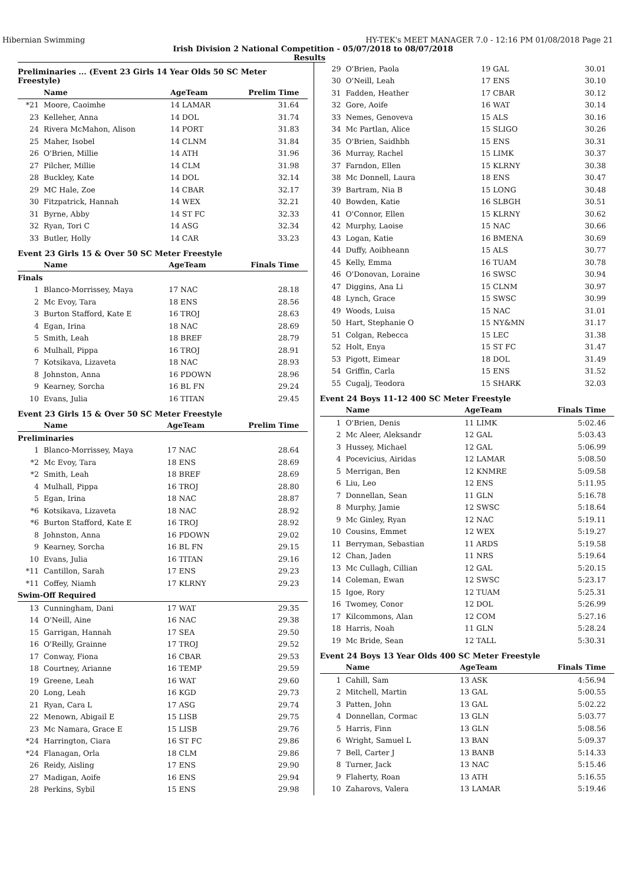Hibernian Swimming HY-TEK's MEET MANAGER 7.0 - 12:16 PM 01/08/2018 Page 21
Irish Division 2 National Competition - 05/07/2018 to 08/07/2018
Results
Preliminaries ... (Event 23 Girls 14 Year Olds 50 SC Meter Freestyle)
| | Name | AgeTeam | Prelim Time |
| --- | --- | --- | --- |
| *21 | Moore, Caoimhe | 14 LAMAR | 31.64 |
| 23 | Kelleher, Anna | 14 DOL | 31.74 |
| 24 | Rivera McMahon, Alison | 14 PORT | 31.83 |
| 25 | Maher, Isobel | 14 CLNM | 31.84 |
| 26 | O'Brien, Millie | 14 ATH | 31.96 |
| 27 | Pilcher, Millie | 14 CLM | 31.98 |
| 28 | Buckley, Kate | 14 DOL | 32.14 |
| 29 | MC Hale, Zoe | 14 CBAR | 32.17 |
| 30 | Fitzpatrick, Hannah | 14 WEX | 32.21 |
| 31 | Byrne, Abby | 14 ST FC | 32.33 |
| 32 | Ryan, Tori C | 14 ASG | 32.34 |
| 33 | Butler, Holly | 14 CAR | 33.23 |
Event 23 Girls 15 & Over 50 SC Meter Freestyle
| | Name | AgeTeam | Finals Time |
| --- | --- | --- | --- |
| Finals | | | |
| 1 | Blanco-Morrissey, Maya | 17 NAC | 28.18 |
| 2 | Mc Evoy, Tara | 18 ENS | 28.56 |
| 3 | Burton Stafford, Kate E | 16 TROJ | 28.63 |
| 4 | Egan, Irina | 18 NAC | 28.69 |
| 5 | Smith, Leah | 18 BREF | 28.79 |
| 6 | Mulhall, Pippa | 16 TROJ | 28.91 |
| 7 | Kotsikava, Lizaveta | 18 NAC | 28.93 |
| 8 | Johnston, Anna | 16 PDOWN | 28.96 |
| 9 | Kearney, Sorcha | 16 BL FN | 29.24 |
| 10 | Evans, Julia | 16 TITAN | 29.45 |
Event 23 Girls 15 & Over 50 SC Meter Freestyle
| | Name | AgeTeam | Prelim Time |
| --- | --- | --- | --- |
| Preliminaries | | | |
| 1 | Blanco-Morrissey, Maya | 17 NAC | 28.64 |
| *2 | Mc Evoy, Tara | 18 ENS | 28.69 |
| *2 | Smith, Leah | 18 BREF | 28.69 |
| 4 | Mulhall, Pippa | 16 TROJ | 28.80 |
| 5 | Egan, Irina | 18 NAC | 28.87 |
| *6 | Kotsikava, Lizaveta | 18 NAC | 28.92 |
| *6 | Burton Stafford, Kate E | 16 TROJ | 28.92 |
| 8 | Johnston, Anna | 16 PDOWN | 29.02 |
| 9 | Kearney, Sorcha | 16 BL FN | 29.15 |
| 10 | Evans, Julia | 16 TITAN | 29.16 |
| *11 | Cantillon, Sarah | 17 ENS | 29.23 |
| *11 | Coffey, Niamh | 17 KLRNY | 29.23 |
| Swim-Off Required | | | |
| 13 | Cunningham, Dani | 17 WAT | 29.35 |
| 14 | O'Neill, Aine | 16 NAC | 29.38 |
| 15 | Garrigan, Hannah | 17 SEA | 29.50 |
| 16 | O'Reilly, Grainne | 17 TROJ | 29.52 |
| 17 | Conway, Fiona | 16 CBAR | 29.53 |
| 18 | Courtney, Arianne | 16 TEMP | 29.59 |
| 19 | Greene, Leah | 16 WAT | 29.60 |
| 20 | Long, Leah | 16 KGD | 29.73 |
| 21 | Ryan, Cara L | 17 ASG | 29.74 |
| 22 | Menown, Abigail E | 15 LISB | 29.75 |
| 23 | Mc Namara, Grace E | 15 LISB | 29.76 |
| *24 | Harrington, Ciara | 16 ST FC | 29.86 |
| *24 | Flanagan, Orla | 18 CLM | 29.86 |
| 26 | Reidy, Aisling | 17 ENS | 29.90 |
| 27 | Madigan, Aoife | 16 ENS | 29.94 |
| 28 | Perkins, Sybil | 15 ENS | 29.98 |
| 29 | O'Brien, Paola | 19 GAL | 30.01 |
| 30 | O'Neill, Leah | 17 ENS | 30.10 |
| 31 | Fadden, Heather | 17 CBAR | 30.12 |
| 32 | Gore, Aoife | 16 WAT | 30.14 |
| 33 | Nemes, Genoveva | 15 ALS | 30.16 |
| 34 | Mc Partlan, Alice | 15 SLIGO | 30.26 |
| 35 | O'Brien, Saidhbh | 15 ENS | 30.31 |
| 36 | Murray, Rachel | 15 LIMK | 30.37 |
| 37 | Farndon, Ellen | 15 KLRNY | 30.38 |
| 38 | Mc Donnell, Laura | 18 ENS | 30.47 |
| 39 | Bartram, Nia B | 15 LONG | 30.48 |
| 40 | Bowden, Katie | 16 SLBGH | 30.51 |
| 41 | O'Connor, Ellen | 15 KLRNY | 30.62 |
| 42 | Murphy, Laoise | 15 NAC | 30.66 |
| 43 | Logan, Katie | 16 BMENA | 30.69 |
| 44 | Duffy, Aoibheann | 15 ALS | 30.77 |
| 45 | Kelly, Emma | 16 TUAM | 30.78 |
| 46 | O'Donovan, Loraine | 16 SWSC | 30.94 |
| 47 | Diggins, Ana Li | 15 CLNM | 30.97 |
| 48 | Lynch, Grace | 15 SWSC | 30.99 |
| 49 | Woods, Luisa | 15 NAC | 31.01 |
| 50 | Hart, Stephanie O | 15 NY&MN | 31.17 |
| 51 | Colgan, Rebecca | 15 LEC | 31.38 |
| 52 | Holt, Enya | 15 ST FC | 31.47 |
| 53 | Pigott, Eimear | 18 DOL | 31.49 |
| 54 | Griffin, Carla | 15 ENS | 31.52 |
| 55 | Cugalj, Teodora | 15 SHARK | 32.03 |
Event 24 Boys 11-12 400 SC Meter Freestyle
| | Name | AgeTeam | Finals Time |
| --- | --- | --- | --- |
| 1 | O'Brien, Denis | 11 LIMK | 5:02.46 |
| 2 | Mc Aleer, Aleksandr | 12 GAL | 5:03.43 |
| 3 | Hussey, Michael | 12 GAL | 5:06.99 |
| 4 | Pocevicius, Airidas | 12 LAMAR | 5:08.50 |
| 5 | Merrigan, Ben | 12 KNMRE | 5:09.58 |
| 6 | Liu, Leo | 12 ENS | 5:11.95 |
| 7 | Donnellan, Sean | 11 GLN | 5:16.78 |
| 8 | Murphy, Jamie | 12 SWSC | 5:18.64 |
| 9 | Mc Ginley, Ryan | 12 NAC | 5:19.11 |
| 10 | Cousins, Emmet | 12 WEX | 5:19.27 |
| 11 | Berryman, Sebastian | 11 ARDS | 5:19.58 |
| 12 | Chan, Jaden | 11 NRS | 5:19.64 |
| 13 | Mc Cullagh, Cillian | 12 GAL | 5:20.15 |
| 14 | Coleman, Ewan | 12 SWSC | 5:23.17 |
| 15 | Igoe, Rory | 12 TUAM | 5:25.31 |
| 16 | Twomey, Conor | 12 DOL | 5:26.99 |
| 17 | Kilcommons, Alan | 12 COM | 5:27.16 |
| 18 | Harris, Noah | 11 GLN | 5:28.24 |
| 19 | Mc Bride, Sean | 12 TALL | 5:30.31 |
Event 24 Boys 13 Year Olds 400 SC Meter Freestyle
| | Name | AgeTeam | Finals Time |
| --- | --- | --- | --- |
| 1 | Cahill, Sam | 13 ASK | 4:56.94 |
| 2 | Mitchell, Martin | 13 GAL | 5:00.55 |
| 3 | Patten, John | 13 GAL | 5:02.22 |
| 4 | Donnellan, Cormac | 13 GLN | 5:03.77 |
| 5 | Harris, Finn | 13 GLN | 5:08.56 |
| 6 | Wright, Samuel L | 13 BAN | 5:09.37 |
| 7 | Bell, Carter J | 13 BANB | 5:14.33 |
| 8 | Turner, Jack | 13 NAC | 5:15.46 |
| 9 | Flaherty, Roan | 13 ATH | 5:16.55 |
| 10 | Zaharovs, Valera | 13 LAMAR | 5:19.46 |